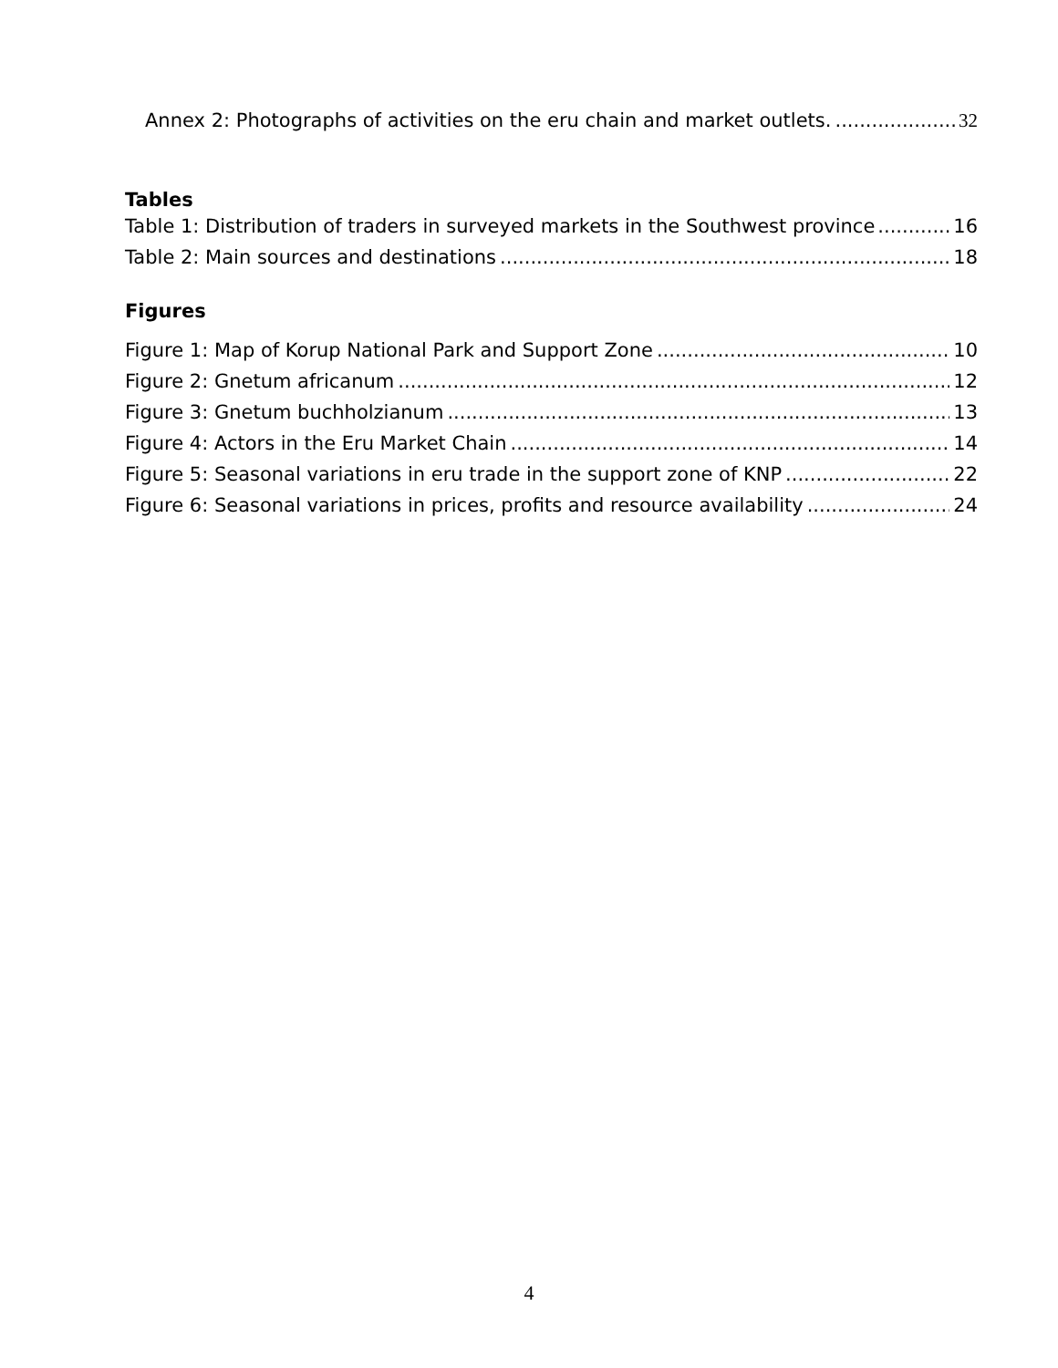Annex 2: Photographs of activities on the eru chain and market outlets. 32
Tables
Table 1: Distribution of traders in surveyed markets in the Southwest province 16
Table 2: Main sources and destinations 18
Figures
Figure 1: Map of Korup National Park and Support Zone 10
Figure 2: Gnetum africanum 12
Figure 3: Gnetum buchholzianum 13
Figure 4: Actors in the Eru Market Chain 14
Figure 5: Seasonal variations in eru trade in the support zone of KNP 22
Figure 6: Seasonal variations in prices, profits and resource availability 24
4